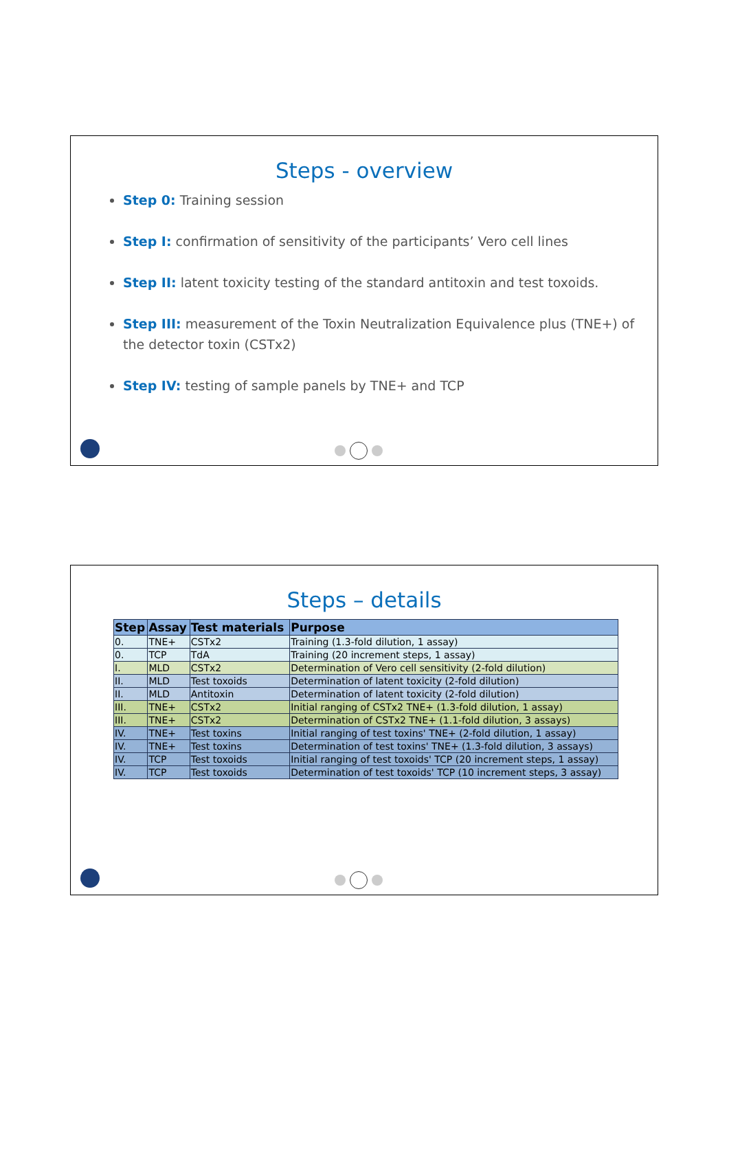Steps - overview
Step 0: Training session
Step I: confirmation of sensitivity of the participants’ Vero cell lines
Step II: latent toxicity testing of the standard antitoxin and test toxoids.
Step III: measurement of the Toxin Neutralization Equivalence plus (TNE+) of the detector toxin (CSTx2)
Step IV: testing of sample panels by TNE+ and TCP
Steps – details
| Step | Assay | Test materials | Purpose |
| --- | --- | --- | --- |
| 0. | TNE+ | CSTx2 | Training (1.3-fold dilution, 1 assay) |
| 0. | TCP | TdA | Training (20 increment steps, 1 assay) |
| I. | MLD | CSTx2 | Determination of Vero cell sensitivity (2-fold dilution) |
| II. | MLD | Test toxoids | Determination of latent toxicity (2-fold dilution) |
| II. | MLD | Antitoxin | Determination of latent toxicity (2-fold dilution) |
| III. | TNE+ | CSTx2 | Initial ranging of CSTx2 TNE+ (1.3-fold dilution, 1 assay) |
| III. | TNE+ | CSTx2 | Determination of CSTx2 TNE+ (1.1-fold dilution, 3 assays) |
| IV. | TNE+ | Test toxins | Initial ranging of test toxins' TNE+ (2-fold dilution, 1 assay) |
| IV. | TNE+ | Test toxins | Determination of test toxins' TNE+ (1.3-fold dilution, 3 assays) |
| IV. | TCP | Test toxoids | Initial ranging of test toxoids' TCP (20 increment steps, 1 assay) |
| IV. | TCP | Test toxoids | Determination of test toxoids' TCP (10 increment steps, 3 assay) |